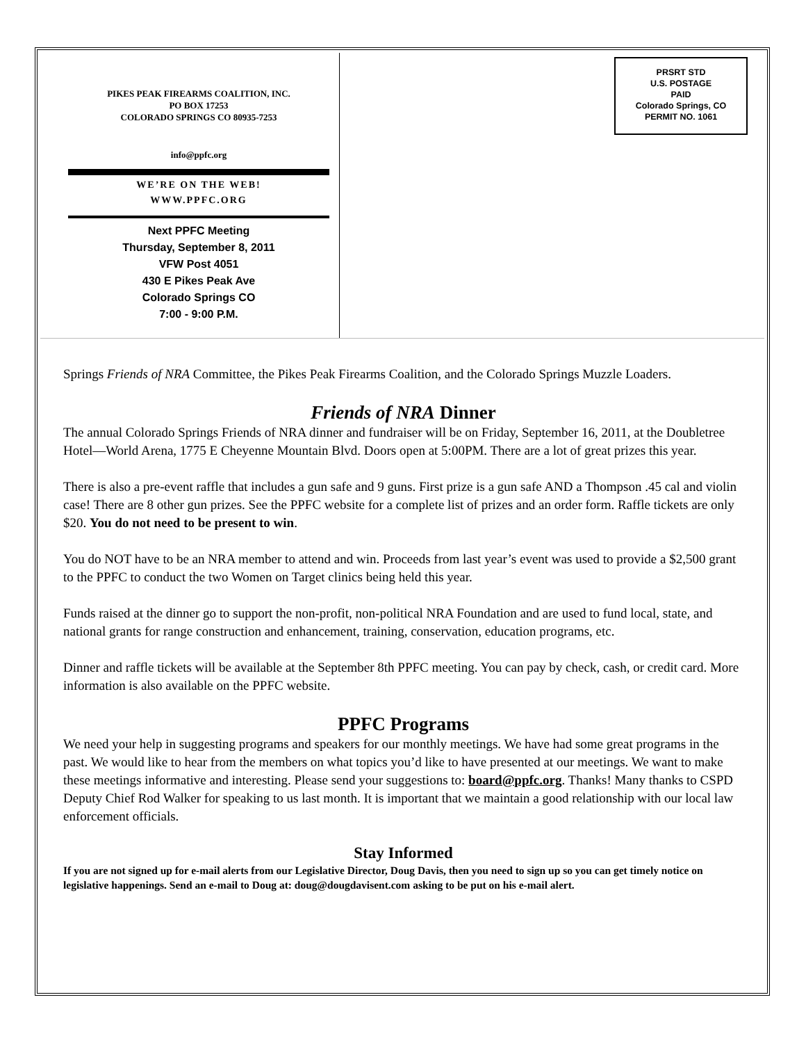PIKES PEAK FIREARMS COALITION, INC.
PO BOX 17253
COLORADO SPRINGS CO 80935-7253
info@ppfc.org
WE’RE ON THE WEB!
WWW.PPFC.ORG
Next PPFC Meeting
Thursday, September 8, 2011
VFW Post 4051
430 E Pikes Peak Ave
Colorado Springs CO
7:00 - 9:00 P.M.
PRSRT STD
U.S. POSTAGE
PAID
Colorado Springs, CO
PERMIT NO. 1061
Springs Friends of NRA Committee, the Pikes Peak Firearms Coalition, and the Colorado Springs Muzzle Loaders.
Friends of NRA Dinner
The annual Colorado Springs Friends of NRA dinner and fundraiser will be on Friday, September 16, 2011, at the Doubletree Hotel—World Arena, 1775 E Cheyenne Mountain Blvd. Doors open at 5:00PM. There are a lot of great prizes this year.
There is also a pre-event raffle that includes a gun safe and 9 guns. First prize is a gun safe AND a Thompson .45 cal and violin case! There are 8 other gun prizes. See the PPFC website for a complete list of prizes and an order form. Raffle tickets are only $20. You do not need to be present to win.
You do NOT have to be an NRA member to attend and win. Proceeds from last year’s event was used to provide a $2,500 grant to the PPFC to conduct the two Women on Target clinics being held this year.
Funds raised at the dinner go to support the non-profit, non-political NRA Foundation and are used to fund local, state, and national grants for range construction and enhancement, training, conservation, education programs, etc.
Dinner and raffle tickets will be available at the September 8th PPFC meeting. You can pay by check, cash, or credit card. More information is also available on the PPFC website.
PPFC Programs
We need your help in suggesting programs and speakers for our monthly meetings. We have had some great programs in the past. We would like to hear from the members on what topics you’d like to have presented at our meetings. We want to make these meetings informative and interesting. Please send your suggestions to: board@ppfc.org. Thanks! Many thanks to CSPD Deputy Chief Rod Walker for speaking to us last month. It is important that we maintain a good relationship with our local law enforcement officials.
Stay Informed
If you are not signed up for e-mail alerts from our Legislative Director, Doug Davis, then you need to sign up so you can get timely notice on legislative happenings. Send an e-mail to Doug at: doug@dougdavisent.com asking to be put on his e-mail alert.